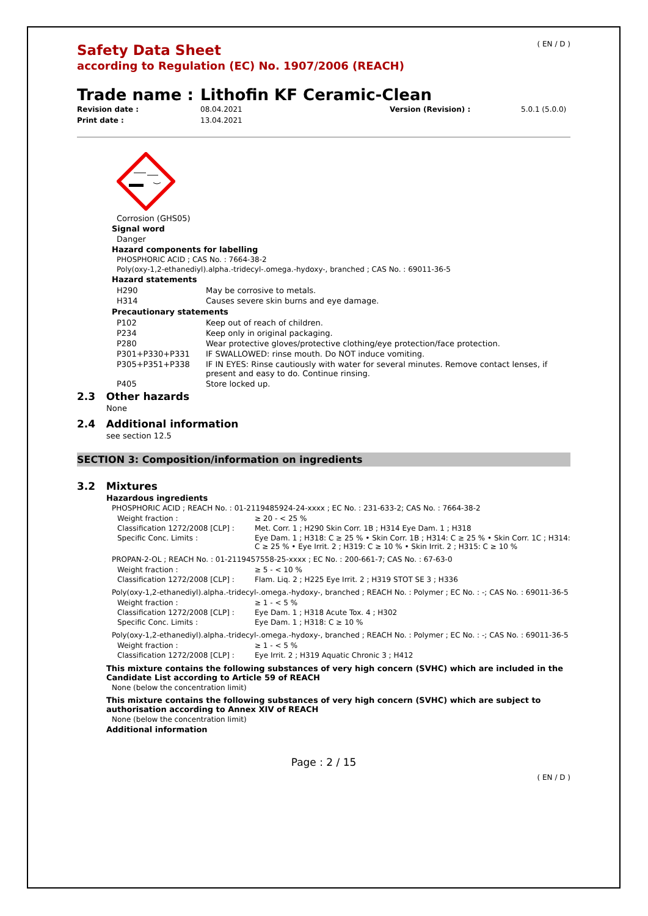( EN / D )
Safety Data Sheet
according to Regulation (EC) No. 1907/2006 (REACH)
Trade name : Lithofin KF Ceramic-Clean
Revision date :
Print date :
08.04.2021
13.04.2021
Version (Revision) : 5.0.1 (5.0.0)
Corrosion (GHS05)
Signal word
Danger
Hazard components for labelling
PHOSPHORIC ACID ; CAS No. : 7664-38-2
Poly(oxy-1,2-ethanediyl).alpha.-tridecyl-.omega.-hydoxy-, branched ; CAS No. : 69011-36-5
Hazard statements
| H290 | May be corrosive to metals. |
| H314 | Causes severe skin burns and eye damage. |
Precautionary statements
| P102 | Keep out of reach of children. |
| P234 | Keep only in original packaging. |
| P280 | Wear protective gloves/protective clothing/eye protection/face protection. |
| P301+P330+P331 | IF SWALLOWED: rinse mouth. Do NOT induce vomiting. |
| P305+P351+P338 | IF IN EYES: Rinse cautiously with water for several minutes. Remove contact lenses, if present and easy to do. Continue rinsing. |
| P405 | Store locked up. |
2.3 Other hazards
None
2.4 Additional information
see section 12.5
SECTION 3: Composition/information on ingredients
3.2 Mixtures
Hazardous ingredients
PHOSPHORIC ACID ; REACH No. : 01-2119485924-24-xxxx ; EC No. : 231-633-2; CAS No. : 7664-38-2
| Weight fraction : | ≥ 20 - < 25 % |
| Classification 1272/2008 [CLP] : | Met. Corr. 1 ; H290 Skin Corr. 1B ; H314 Eye Dam. 1 ; H318 |
| Specific Conc. Limits : | Eye Dam. 1 ; H318: C ≥ 25 % • Skin Corr. 1B ; H314: C ≥ 25 % • Skin Corr. 1C ; H314: C ≥ 25 % • Eye Irrit. 2 ; H319: C ≥ 10 % • Skin Irrit. 2 ; H315: C ≥ 10 % |
PROPAN-2-OL ; REACH No. : 01-2119457558-25-xxxx ; EC No. : 200-661-7; CAS No. : 67-63-0
| Weight fraction : | ≥ 5 - < 10 % |
| Classification 1272/2008 [CLP] : | Flam. Liq. 2 ; H225 Eye Irrit. 2 ; H319 STOT SE 3 ; H336 |
Poly(oxy-1,2-ethanediyl).alpha.-tridecyl-.omega.-hydoxy-, branched ; REACH No. : Polymer ; EC No. : -; CAS No. : 69011-36-5
| Weight fraction : | ≥ 1 - < 5 % |
| Classification 1272/2008 [CLP] : | Eye Dam. 1 ; H318 Acute Tox. 4 ; H302 |
| Specific Conc. Limits : | Eye Dam. 1 ; H318: C ≥ 10 % |
Poly(oxy-1,2-ethanediyl).alpha.-tridecyl-.omega.-hydoxy-, branched ; REACH No. : Polymer ; EC No. : -; CAS No. : 69011-36-5
| Weight fraction : | ≥ 1 - < 5 % |
| Classification 1272/2008 [CLP] : | Eye Irrit. 2 ; H319 Aquatic Chronic 3 ; H412 |
This mixture contains the following substances of very high concern (SVHC) which are included in the Candidate List according to Article 59 of REACH
None (below the concentration limit)
This mixture contains the following substances of very high concern (SVHC) which are subject to authorisation according to Annex XIV of REACH
None (below the concentration limit)
Additional information
Page : 2 / 15
( EN / D )